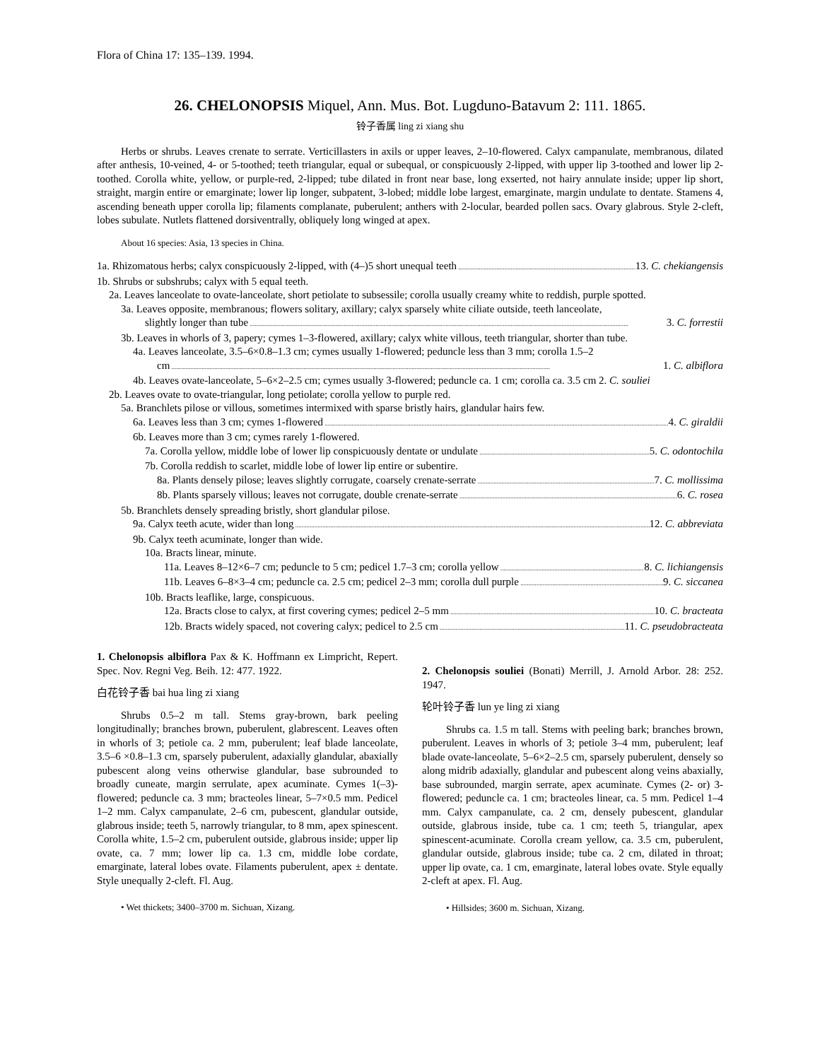Flora of China 17: 135–139. 1994.
26. CHELONOPSIS Miquel, Ann. Mus. Bot. Lugduno-Batavum 2: 111. 1865.
铃子香属 ling zi xiang shu
Herbs or shrubs. Leaves crenate to serrate. Verticillasters in axils or upper leaves, 2–10-flowered. Calyx campanulate, membranous, dilated after anthesis, 10-veined, 4- or 5-toothed; teeth triangular, equal or subequal, or conspicuously 2-lipped, with upper lip 3-toothed and lower lip 2-toothed. Corolla white, yellow, or purple-red, 2-lipped; tube dilated in front near base, long exserted, not hairy annulate inside; upper lip short, straight, margin entire or emarginate; lower lip longer, subpatent, 3-lobed; middle lobe largest, emarginate, margin undulate to dentate. Stamens 4, ascending beneath upper corolla lip; filaments complanate, puberulent; anthers with 2-locular, bearded pollen sacs. Ovary glabrous. Style 2-cleft, lobes subulate. Nutlets flattened dorsiventrally, obliquely long winged at apex.
About 16 species: Asia, 13 species in China.
1a. Rhizomatous herbs; calyx conspicuously 2-lipped, with (4–)5 short unequal teeth 13. C. chekiangensis
1b. Shrubs or subshrubs; calyx with 5 equal teeth.
2a. Leaves lanceolate to ovate-lanceolate, short petiolate to subsessile; corolla usually creamy white to reddish, purple spotted.
3a. Leaves opposite, membranous; flowers solitary, axillary; calyx sparsely white ciliate outside, teeth lanceolate,
slightly longer than tube 3. C. forrestii
3b. Leaves in whorls of 3, papery; cymes 1–3-flowered, axillary; calyx white villous, teeth triangular, shorter than tube.
4a. Leaves lanceolate, 3.5–6×0.8–1.3 cm; cymes usually 1-flowered; peduncle less than 3 mm; corolla 1.5–2
cm 1. C. albiflora
4b. Leaves ovate-lanceolate, 5–6×2–2.5 cm; cymes usually 3-flowered; peduncle ca. 1 cm; corolla ca. 3.5 cm 2. C. souliei
2b. Leaves ovate to ovate-triangular, long petiolate; corolla yellow to purple red.
5a. Branchlets pilose or villous, sometimes intermixed with sparse bristly hairs, glandular hairs few.
6a. Leaves less than 3 cm; cymes 1-flowered 4. C. giraldii
6b. Leaves more than 3 cm; cymes rarely 1-flowered.
7a. Corolla yellow, middle lobe of lower lip conspicuously dentate or undulate 5. C. odontochila
7b. Corolla reddish to scarlet, middle lobe of lower lip entire or subentire.
8a. Plants densely pilose; leaves slightly corrugate, coarsely crenate-serrate 7. C. mollissima
8b. Plants sparsely villous; leaves not corrugate, double crenate-serrate 6. C. rosea
5b. Branchlets densely spreading bristly, short glandular pilose.
9a. Calyx teeth acute, wider than long 12. C. abbreviata
9b. Calyx teeth acuminate, longer than wide.
10a. Bracts linear, minute.
11a. Leaves 8–12×6–7 cm; peduncle to 5 cm; pedicel 1.7–3 cm; corolla yellow 8. C. lichiangensis
11b. Leaves 6–8×3–4 cm; peduncle ca. 2.5 cm; pedicel 2–3 mm; corolla dull purple 9. C. siccanea
10b. Bracts leaflike, large, conspicuous.
12a. Bracts close to calyx, at first covering cymes; pedicel 2–5 mm 10. C. bracteata
12b. Bracts widely spaced, not covering calyx; pedicel to 2.5 cm 11. C. pseudobracteata
1. Chelonopsis albiflora Pax & K. Hoffmann ex Limpricht, Repert. Spec. Nov. Regni Veg. Beih. 12: 477. 1922.
白花铃子香 bai hua ling zi xiang
Shrubs 0.5–2 m tall. Stems gray-brown, bark peeling longitudinally; branches brown, puberulent, glabrescent. Leaves often in whorls of 3; petiole ca. 2 mm, puberulent; leaf blade lanceolate, 3.5–6 ×0.8–1.3 cm, sparsely puberulent, adaxially glandular, abaxially pubescent along veins otherwise glandular, base subrounded to broadly cuneate, margin serrulate, apex acuminate. Cymes 1(–3)-flowered; peduncle ca. 3 mm; bracteoles linear, 5–7×0.5 mm. Pedicel 1–2 mm. Calyx campanulate, 2–6 cm, pubescent, glandular outside, glabrous inside; teeth 5, narrowly triangular, to 8 mm, apex spinescent. Corolla white, 1.5–2 cm, puberulent outside, glabrous inside; upper lip ovate, ca. 7 mm; lower lip ca. 1.3 cm, middle lobe cordate, emarginate, lateral lobes ovate. Filaments puberulent, apex ± dentate. Style unequally 2-cleft. Fl. Aug.
• Wet thickets; 3400–3700 m. Sichuan, Xizang.
2. Chelonopsis souliei (Bonati) Merrill, J. Arnold Arbor. 28: 252. 1947.
轮叶铃子香 lun ye ling zi xiang
Shrubs ca. 1.5 m tall. Stems with peeling bark; branches brown, puberulent. Leaves in whorls of 3; petiole 3–4 mm, puberulent; leaf blade ovate-lanceolate, 5–6×2–2.5 cm, sparsely puberulent, densely so along midrib adaxially, glandular and pubescent along veins abaxially, base subrounded, margin serrate, apex acuminate. Cymes (2- or) 3-flowered; peduncle ca. 1 cm; bracteoles linear, ca. 5 mm. Pedicel 1–4 mm. Calyx campanulate, ca. 2 cm, densely pubescent, glandular outside, glabrous inside, tube ca. 1 cm; teeth 5, triangular, apex spinescent-acuminate. Corolla cream yellow, ca. 3.5 cm, puberulent, glandular outside, glabrous inside; tube ca. 2 cm, dilated in throat; upper lip ovate, ca. 1 cm, emarginate, lateral lobes ovate. Style equally 2-cleft at apex. Fl. Aug.
• Hillsides; 3600 m. Sichuan, Xizang.